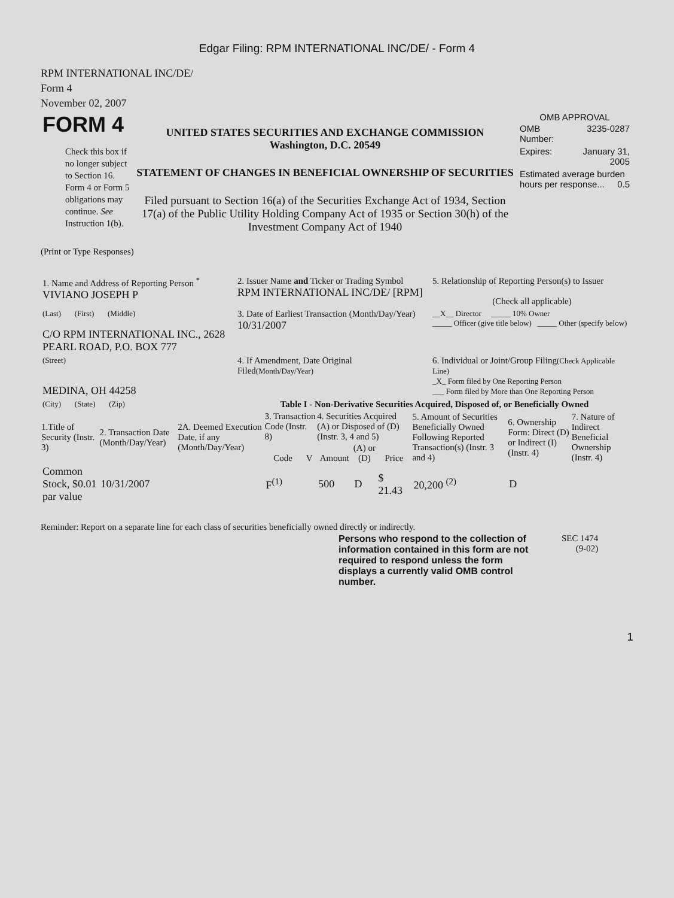Edgar Filing: RPM INTERNATIONAL INC/DE/ - Form 4
RPM INTERNATIONAL INC/DE/
Form 4
November 02, 2007
| FORM 4 Check this box if no longer subject to Section 16. Form 4 or Form 5 obligations may continue. See Instruction 1(b). | UNITED STATES SECURITIES AND EXCHANGE COMMISSION Washington, D.C. 20549 STATEMENT OF CHANGES IN BENEFICIAL OWNERSHIP OF SECURITIES Filed pursuant to Section 16(a) of the Securities Exchange Act of 1934, Section 17(a) of the Public Utility Holding Company Act of 1935 or Section 30(h) of the Investment Company Act of 1940 | OMB APPROVAL / OMB Number: / 3235-0287 / / Expires: / January 31, 2005 / / Estimated average burden hours per response... 0.5 / / |
(Print or Type Responses)
| 1. Name and Address of Reporting Person <sup>*</sup> VIVIANO JOSEPH P | 2. Issuer Name and Ticker or Trading Symbol RPM INTERNATIONAL INC/DE/ [RPM] | 5. Relationship of Reporting Person(s) to Issuer (Check all applicable) |
| (Last) (First) (Middle) C/O RPM INTERNATIONAL INC., 2628 PEARL ROAD, P.O. BOX 777 | 3. Date of Earliest Transaction (Month/Day/Year) 10/31/2007 | __X__ Director _____ 10% Owner _____ Officer (give title below) _____ Other (specify below) |
| (Street) MEDINA, OH 44258 | 4. If Amendment, Date Original Filed (Month/Day/Year) | 6. Individual or Joint/Group Filing (Check Applicable Line) _X_ Form filed by One Reporting Person ___ Form filed by More than One Reporting Person |
| (City) (State) (Zip) | Table I - Non-Derivative Securities Acquired, Disposed of, or Beneficially Owned | |
| 1.Title of Security (Instr. 3) | 2. Transaction Date (Month/Day/Year) | 2A. Deemed Execution Date, if any (Month/Day/Year) | 3. Transaction Code (Instr. 8) | | 4. Securities Acquired (A) or Disposed of (D) (Instr. 3, 4 and 5) | | | 5. Amount of Securities Beneficially Owned Following Reported Transaction(s) (Instr. 3 and 4) | 6. Ownership Form: Direct (D) or Indirect (I) (Instr. 4) | 7. Nature of Indirect Beneficial Ownership (Instr. 4) |
| --- | --- | --- | --- | --- | --- | --- | --- | --- | --- | --- |
| | | | Code | V | Amount | (A) or (D) | Price | | | |
| Common Stock, $0.01 par value | 10/31/2007 | | F<sup>(1)</sup> | | 500 | D | $ 21.43 | 20,200 <sup>(2)</sup> | D | |
Reminder: Report on a separate line for each class of securities beneficially owned directly or indirectly.
| Persons who respond to the collection of information contained in this form are not required to respond unless the form displays a currently valid OMB control number. | SEC 1474 (9-02) |
1